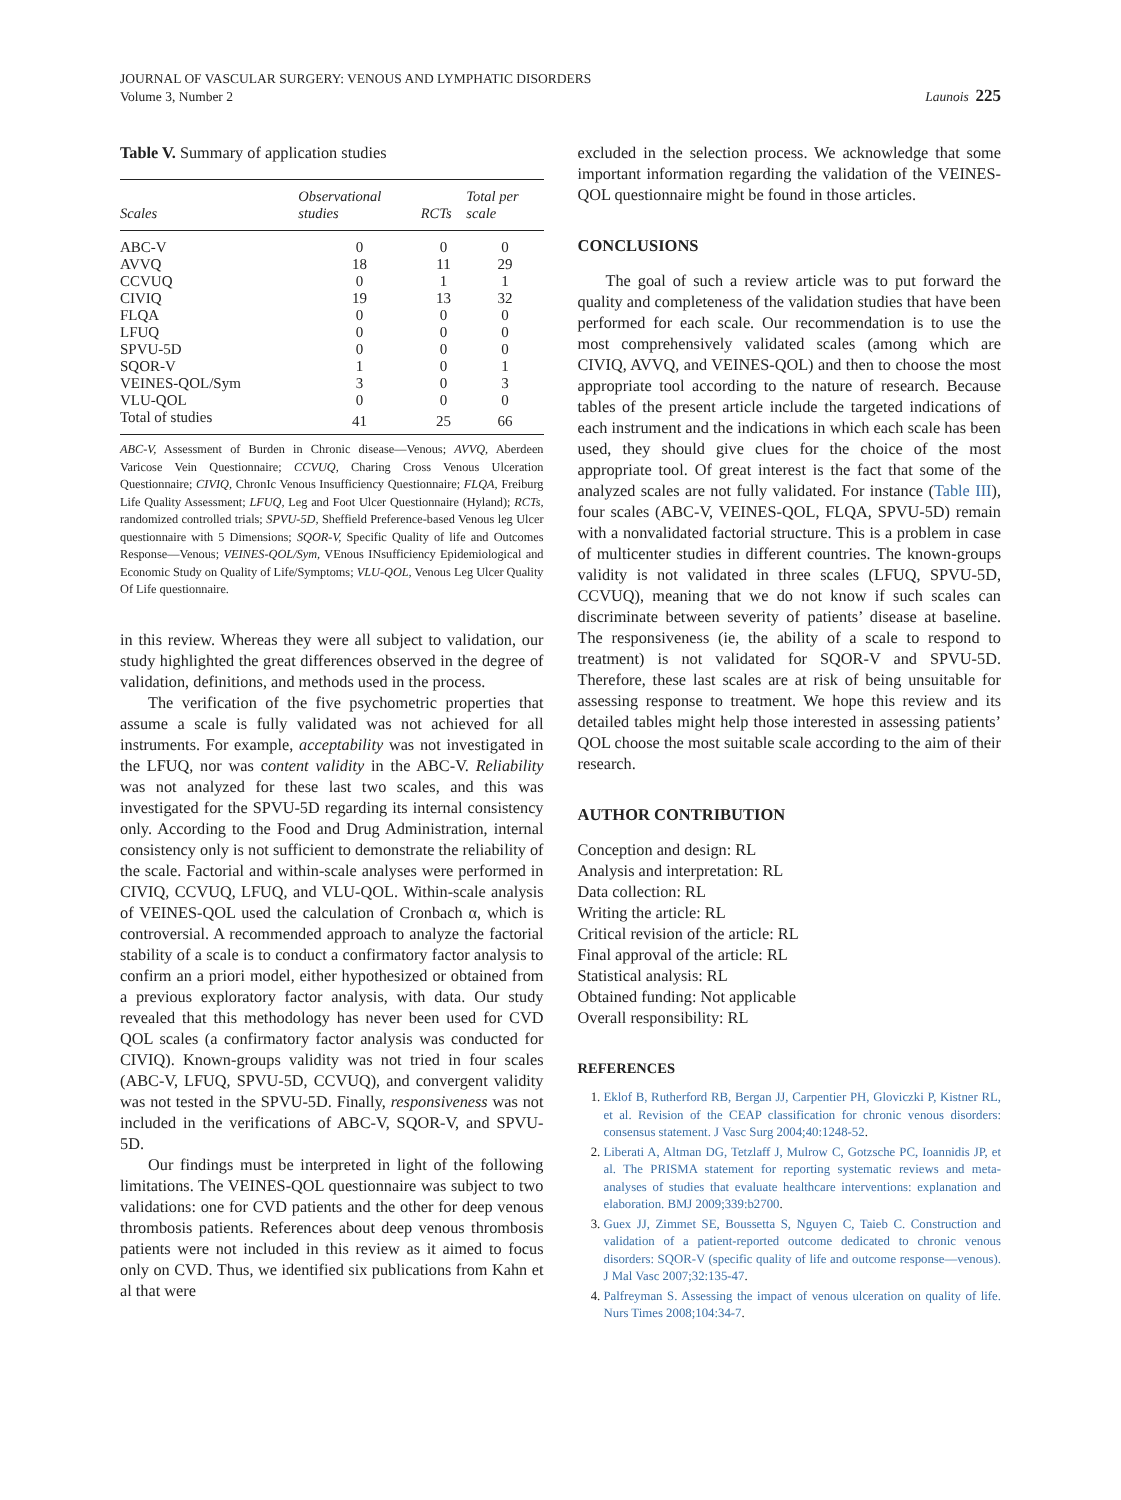JOURNAL OF VASCULAR SURGERY: VENOUS AND LYMPHATIC DISORDERS
Volume 3, Number 2
Launois 225
Table V. Summary of application studies
| Scales | Observational studies | RCTs | Total per scale |
| --- | --- | --- | --- |
| ABC-V | 0 | 0 | 0 |
| AVVQ | 18 | 11 | 29 |
| CCVUQ | 0 | 1 | 1 |
| CIVIQ | 19 | 13 | 32 |
| FLQA | 0 | 0 | 0 |
| LFUQ | 0 | 0 | 0 |
| SPVU-5D | 0 | 0 | 0 |
| SQOR-V | 1 | 0 | 1 |
| VEINES-QOL/Sym | 3 | 0 | 3 |
| VLU-QOL | 0 | 0 | 0 |
| Total of studies | 41 | 25 | 66 |
ABC-V, Assessment of Burden in Chronic disease—Venous; AVVQ, Aberdeen Varicose Vein Questionnaire; CCVUQ, Charing Cross Venous Ulceration Questionnaire; CIVIQ, ChronIc Venous Insufficiency Questionnaire; FLQA, Freiburg Life Quality Assessment; LFUQ, Leg and Foot Ulcer Questionnaire (Hyland); RCTs, randomized controlled trials; SPVU-5D, Sheffield Preference-based Venous leg Ulcer questionnaire with 5 Dimensions; SQOR-V, Specific Quality of life and Outcomes Response—Venous; VEINES-QOL/Sym, VEnous INsufficiency Epidemiological and Economic Study on Quality of Life/Symptoms; VLU-QOL, Venous Leg Ulcer Quality Of Life questionnaire.
in this review. Whereas they were all subject to validation, our study highlighted the great differences observed in the degree of validation, definitions, and methods used in the process.
The verification of the five psychometric properties that assume a scale is fully validated was not achieved for all instruments. For example, acceptability was not investigated in the LFUQ, nor was content validity in the ABC-V. Reliability was not analyzed for these last two scales, and this was investigated for the SPVU-5D regarding its internal consistency only. According to the Food and Drug Administration, internal consistency only is not sufficient to demonstrate the reliability of the scale. Factorial and within-scale analyses were performed in CIVIQ, CCVUQ, LFUQ, and VLU-QOL. Within-scale analysis of VEINES-QOL used the calculation of Cronbach α, which is controversial. A recommended approach to analyze the factorial stability of a scale is to conduct a confirmatory factor analysis to confirm an a priori model, either hypothesized or obtained from a previous exploratory factor analysis, with data. Our study revealed that this methodology has never been used for CVD QOL scales (a confirmatory factor analysis was conducted for CIVIQ). Known-groups validity was not tried in four scales (ABC-V, LFUQ, SPVU-5D, CCVUQ), and convergent validity was not tested in the SPVU-5D. Finally, responsiveness was not included in the verifications of ABC-V, SQOR-V, and SPVU-5D.
Our findings must be interpreted in light of the following limitations. The VEINES-QOL questionnaire was subject to two validations: one for CVD patients and the other for deep venous thrombosis patients. References about deep venous thrombosis patients were not included in this review as it aimed to focus only on CVD. Thus, we identified six publications from Kahn et al that were
excluded in the selection process. We acknowledge that some important information regarding the validation of the VEINES-QOL questionnaire might be found in those articles.
CONCLUSIONS
The goal of such a review article was to put forward the quality and completeness of the validation studies that have been performed for each scale. Our recommendation is to use the most comprehensively validated scales (among which are CIVIQ, AVVQ, and VEINES-QOL) and then to choose the most appropriate tool according to the nature of research. Because tables of the present article include the targeted indications of each instrument and the indications in which each scale has been used, they should give clues for the choice of the most appropriate tool. Of great interest is the fact that some of the analyzed scales are not fully validated. For instance (Table III), four scales (ABC-V, VEINES-QOL, FLQA, SPVU-5D) remain with a nonvalidated factorial structure. This is a problem in case of multicenter studies in different countries. The known-groups validity is not validated in three scales (LFUQ, SPVU-5D, CCVUQ), meaning that we do not know if such scales can discriminate between severity of patients’ disease at baseline. The responsiveness (ie, the ability of a scale to respond to treatment) is not validated for SQOR-V and SPVU-5D. Therefore, these last scales are at risk of being unsuitable for assessing response to treatment. We hope this review and its detailed tables might help those interested in assessing patients’ QOL choose the most suitable scale according to the aim of their research.
AUTHOR CONTRIBUTION
Conception and design: RL
Analysis and interpretation: RL
Data collection: RL
Writing the article: RL
Critical revision of the article: RL
Final approval of the article: RL
Statistical analysis: RL
Obtained funding: Not applicable
Overall responsibility: RL
REFERENCES
1. Eklof B, Rutherford RB, Bergan JJ, Carpentier PH, Gloviczki P, Kistner RL, et al. Revision of the CEAP classification for chronic venous disorders: consensus statement. J Vasc Surg 2004;40:1248-52.
2. Liberati A, Altman DG, Tetzlaff J, Mulrow C, Gotzsche PC, Ioannidis JP, et al. The PRISMA statement for reporting systematic reviews and meta-analyses of studies that evaluate healthcare interventions: explanation and elaboration. BMJ 2009;339:b2700.
3. Guex JJ, Zimmet SE, Boussetta S, Nguyen C, Taieb C. Construction and validation of a patient-reported outcome dedicated to chronic venous disorders: SQOR-V (specific quality of life and outcome response—venous). J Mal Vasc 2007;32:135-47.
4. Palfreyman S. Assessing the impact of venous ulceration on quality of life. Nurs Times 2008;104:34-7.